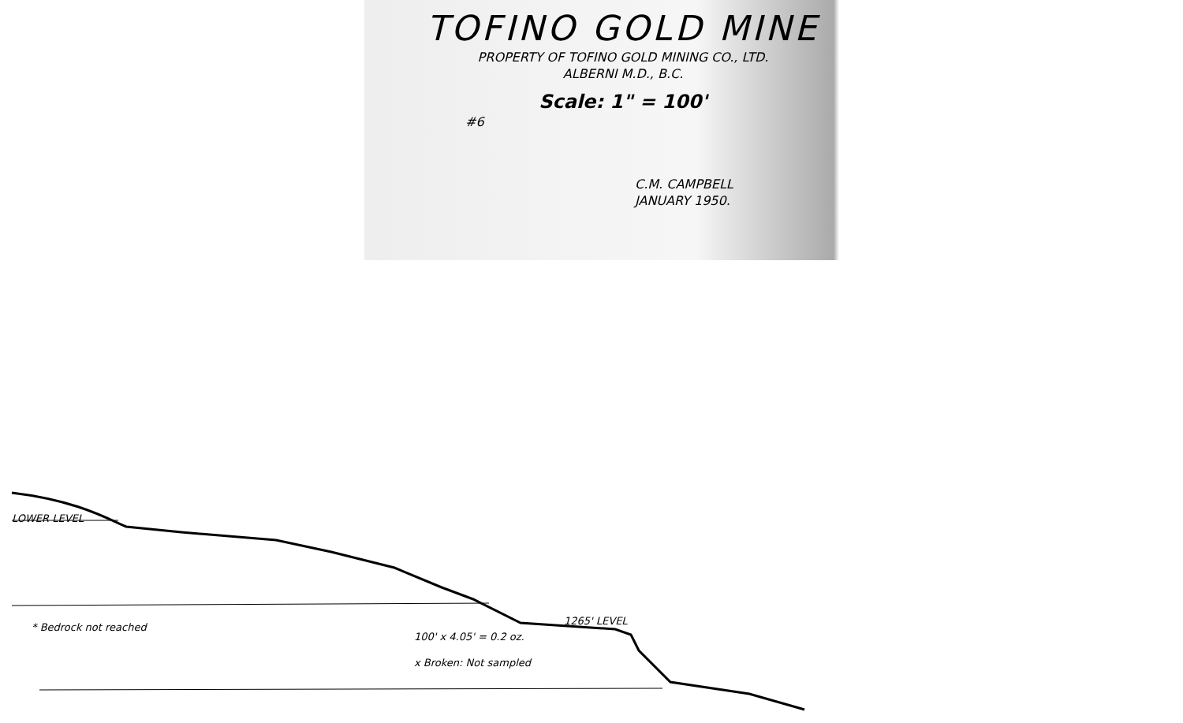TOFINO GOLD MINE
PROPERTY OF TOFINO GOLD MINING CO., LTD.
ALBERNI M.D., B.C.
Scale: 1" = 100'
#6
C.M. CAMPBELL
JANUARY 1950.
LOWER LEVEL
* Bedrock not reached
100' x 4.05' = 0.2 oz.
1265' LEVEL
x Broken: Not sampled